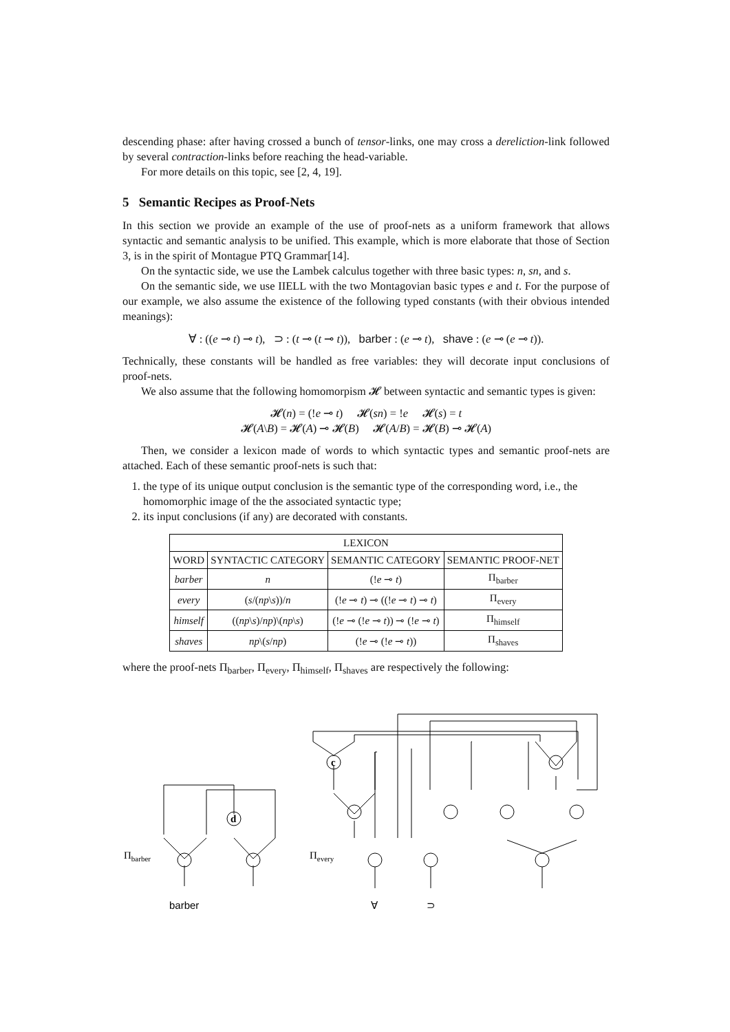descending phase: after having crossed a bunch of tensor-links, one may cross a dereliction-link followed by several contraction-links before reaching the head-variable.
For more details on this topic, see [2, 4, 19].
5 Semantic Recipes as Proof-Nets
In this section we provide an example of the use of proof-nets as a uniform framework that allows syntactic and semantic analysis to be unified. This example, which is more elaborate that those of Section 3, is in the spirit of Montague PTQ Grammar[14].
On the syntactic side, we use the Lambek calculus together with three basic types: n, sn, and s.
On the semantic side, we use IIELL with the two Montagovian basic types e and t. For the purpose of our example, we also assume the existence of the following typed constants (with their obvious intended meanings):
∀ : ((e ⊸ t) ⊸ t), ⊃ : (t ⊸ (t ⊸ t)), barber : (e ⊸ t), shave : (e ⊸ (e ⊸ t)).
Technically, these constants will be handled as free variables: they will decorate input conclusions of proof-nets.
We also assume that the following homomorpism 𝓗 between syntactic and semantic types is given:
𝓗(n) = (!e ⊸ t) 𝓗(sn) = !e 𝓗(s) = t
𝓗(A\B) = 𝓗(A) ⊸ 𝓗(B) 𝓗(A/B) = 𝓗(B) ⊸ 𝓗(A)
Then, we consider a lexicon made of words to which syntactic types and semantic proof-nets are attached. Each of these semantic proof-nets is such that:
1. the type of its unique output conclusion is the semantic type of the corresponding word, i.e., the homomorphic image of the the associated syntactic type;
2. its input conclusions (if any) are decorated with constants.
| LEXICON | | | |
| --- | --- | --- | --- |
| WORD | SYNTACTIC CATEGORY | SEMANTIC CATEGORY | SEMANTIC PROOF-NET |
| barber | n | (! e ⊸ t ) | Π<sub>barber</sub> |
| every | ( s /( np \ s ))/ n | (! e ⊸ t ) ⊸ ((! e ⊸ t ) ⊸ t ) | Π<sub>every</sub> |
| himself | (( np \ s )/ np )\( np \ s ) | (! e ⊸ (! e ⊸ t )) ⊸ (! e ⊸ t ) | Π<sub>himself</sub> |
| shaves | np \( s / np ) | (! e ⊸ (! e ⊸ t )) | Π<sub>shaves</sub> |
where the proof-nets Π<sub>barber</sub>, Π<sub>every</sub>, Π<sub>himself</sub>, Π<sub>shaves</sub> are respectively the following:
Πbarber
Πevery
d
c
barber
∀
⊃